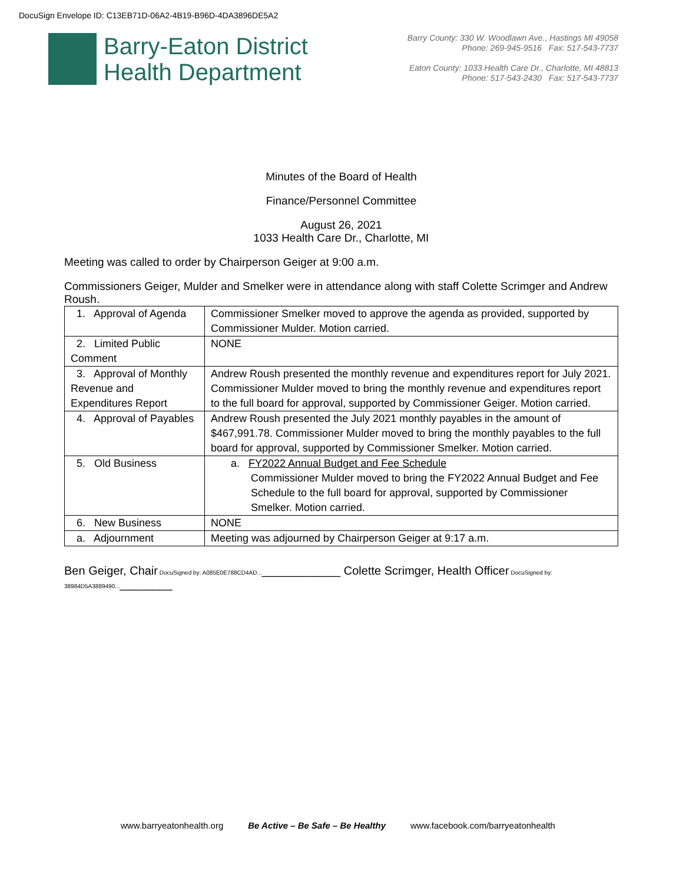DocuSign Envelope ID: C13EB71D-06A2-4B19-B96D-4DA3896DE5A2
Barry-Eaton District
Health Department
Barry County: 330 W. Woodlawn Ave., Hastings MI 49058
Phone: 269-945-9516 Fax: 517-543-7737
Eaton County: 1033 Health Care Dr., Charlotte, MI 48813
Phone: 517-543-2430 Fax: 517-543-7737
Minutes of the Board of Health
Finance/Personnel Committee
August 26, 2021
1033 Health Care Dr., Charlotte, MI
Meeting was called to order by Chairperson Geiger at 9:00 a.m.
Commissioners Geiger, Mulder and Smelker were in attendance along with staff Colette Scrimger and Andrew Roush.
| 1. Approval of Agenda | Commissioner Smelker moved to approve the agenda as provided, supported by Commissioner Mulder. Motion carried. |
| 2. Limited Public Comment | NONE |
| 3. Approval of Monthly Revenue and Expenditures Report | Andrew Roush presented the monthly revenue and expenditures report for July 2021. Commissioner Mulder moved to bring the monthly revenue and expenditures report to the full board for approval, supported by Commissioner Geiger. Motion carried. |
| 4. Approval of Payables | Andrew Roush presented the July 2021 monthly payables in the amount of $467,991.78. Commissioner Mulder moved to bring the monthly payables to the full board for approval, supported by Commissioner Smelker. Motion carried. |
| 5. Old Business | a. FY2022 Annual Budget and Fee Schedule Commissioner Mulder moved to bring the FY2022 Annual Budget and Fee Schedule to the full board for approval, supported by Commissioner Smelker. Motion carried. |
| 6. New Business | NONE |
| a. Adjournment | Meeting was adjourned by Chairperson Geiger at 9:17 a.m. |
Ben Geiger, Chair DocuSigned by: A085E0E788CD4AD...____________ Colette Scrimger, Health Officer DocuSigned by: 38984D5A3889490...________
www.barryeatonhealth.org Be Active – Be Safe – Be Healthy www.facebook.com/barryeatonhealth